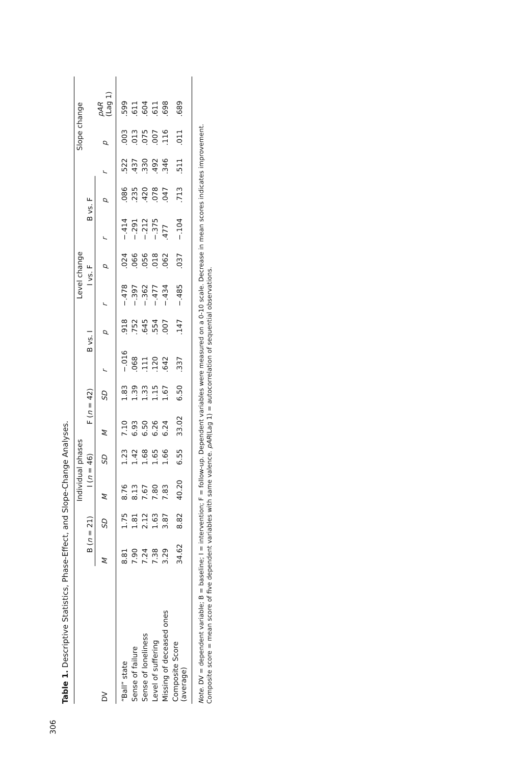306
Table 1. Descriptive Statistics, Phase-Effect, and Slope-Change Analyses.
| | Individual phases | | | | | | Level change | | | | | | Slope change | | |
| --- | --- | --- | --- | --- | --- | --- | --- | --- | --- | --- | --- | --- | --- | --- | --- |
| | B ( n = 21) | | I ( n = 46) | | F ( n = 42) | | B vs. I | | I vs. F | | B vs. F | | | | |
| DV | M | SD | M | SD | M | SD | r | p | r | p | r | p | r | p | pAR (Lag 1) |
| “Ball” state | 8.81 | 1.75 | 8.76 | 1.23 | 7.10 | 1.83 | −.016 | .918 | −.478 | .024 | −.414 | .086 | .522 | .003 | .599 |
| Sense of failure | 7.90 | 1.81 | 8.13 | 1.42 | 6.93 | 1.39 | .068 | .752 | −.397 | .066 | −.291 | .235 | .437 | .013 | .611 |
| Sense of loneliness | 7.24 | 2.12 | 7.67 | 1.68 | 6.50 | 1.33 | .111 | .645 | −.362 | .056 | −.212 | .420 | .330 | .075 | .604 |
| Level of suffering | 7.38 | 1.63 | 7.80 | 1.65 | 6.26 | 1.15 | .120 | .554 | −.477 | .018 | −.375 | .078 | .492 | .007 | .611 |
| Missing of deceased ones | 3.29 | 3.87 | 7.83 | 1.66 | 6.24 | 1.67 | .642 | .007 | −.434 | .062 | .477 | .047 | .346 | .116 | .698 |
| Composite Score (average) | 34.62 | 8.82 | 40.20 | 6.55 | 33.02 | 6.50 | .337 | .147 | −.485 | .037 | −.104 | .713 | .511 | .011 | .689 |
Note. DV = dependent variable; B = baseline; I = intervention; F = follow-up. Dependent variables were measured on a 0-10 scale. Decrease in mean scores indicates improvement.
Composite score = mean score of five dependent variables with same valence. pAR(Lag 1) = autocorrelation of sequential observations.